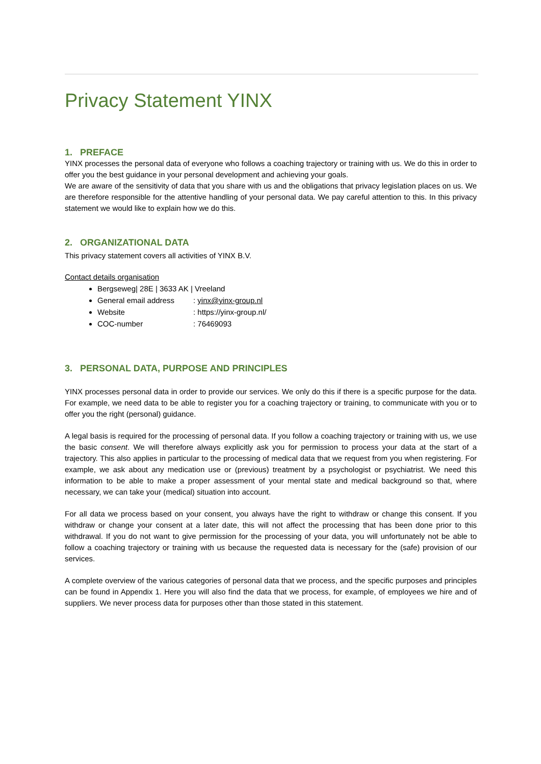Privacy Statement YINX
1. PREFACE
YINX processes the personal data of everyone who follows a coaching trajectory or training with us. We do this in order to offer you the best guidance in your personal development and achieving your goals.
We are aware of the sensitivity of data that you share with us and the obligations that privacy legislation places on us. We are therefore responsible for the attentive handling of your personal data. We pay careful attention to this. In this privacy statement we would like to explain how we do this.
2. ORGANIZATIONAL DATA
This privacy statement covers all activities of YINX B.V.
Contact details organisation
Bergseweg| 28E | 3633 AK | Vreeland
General email address: yinx@yinx-group.nl
Website: https://yinx-group.nl/
COC-number: 76469093
3. PERSONAL DATA, PURPOSE AND PRINCIPLES
YINX processes personal data in order to provide our services. We only do this if there is a specific purpose for the data. For example, we need data to be able to register you for a coaching trajectory or training, to communicate with you or to offer you the right (personal) guidance.
A legal basis is required for the processing of personal data. If you follow a coaching trajectory or training with us, we use the basic consent. We will therefore always explicitly ask you for permission to process your data at the start of a trajectory. This also applies in particular to the processing of medical data that we request from you when registering. For example, we ask about any medication use or (previous) treatment by a psychologist or psychiatrist. We need this information to be able to make a proper assessment of your mental state and medical background so that, where necessary, we can take your (medical) situation into account.
For all data we process based on your consent, you always have the right to withdraw or change this consent. If you withdraw or change your consent at a later date, this will not affect the processing that has been done prior to this withdrawal. If you do not want to give permission for the processing of your data, you will unfortunately not be able to follow a coaching trajectory or training with us because the requested data is necessary for the (safe) provision of our services.
A complete overview of the various categories of personal data that we process, and the specific purposes and principles can be found in Appendix 1. Here you will also find the data that we process, for example, of employees we hire and of suppliers. We never process data for purposes other than those stated in this statement.